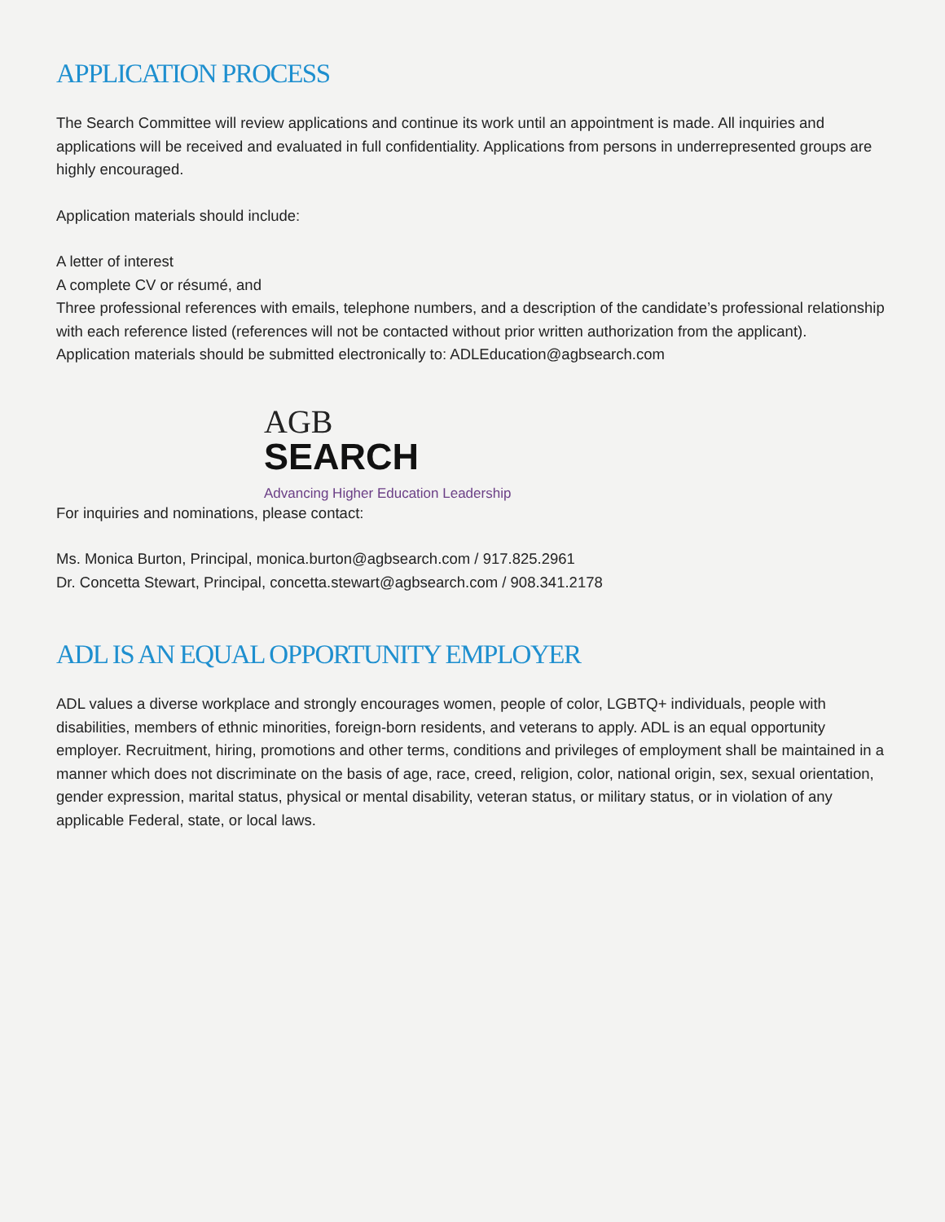APPLICATION PROCESS
The Search Committee will review applications and continue its work until an appointment is made. All inquiries and applications will be received and evaluated in full confidentiality. Applications from persons in underrepresented groups are highly encouraged.
Application materials should include:
A letter of interest
A complete CV or résumé, and
Three professional references with emails, telephone numbers, and a description of the candidate’s professional relationship with each reference listed (references will not be contacted without prior written authorization from the applicant).
Application materials should be submitted electronically to: ADLEducation@agbsearch.com
AGB
SEARCH
Advancing Higher Education Leadership
For inquiries and nominations, please contact:
Ms. Monica Burton, Principal, monica.burton@agbsearch.com / 917.825.2961
Dr. Concetta Stewart, Principal, concetta.stewart@agbsearch.com / 908.341.2178
ADL IS AN EQUAL OPPORTUNITY EMPLOYER
ADL values a diverse workplace and strongly encourages women, people of color, LGBTQ+ individuals, people with disabilities, members of ethnic minorities, foreign-born residents, and veterans to apply. ADL is an equal opportunity employer. Recruitment, hiring, promotions and other terms, conditions and privileges of employment shall be maintained in a manner which does not discriminate on the basis of age, race, creed, religion, color, national origin, sex, sexual orientation, gender expression, marital status, physical or mental disability, veteran status, or military status, or in violation of any applicable Federal, state, or local laws.